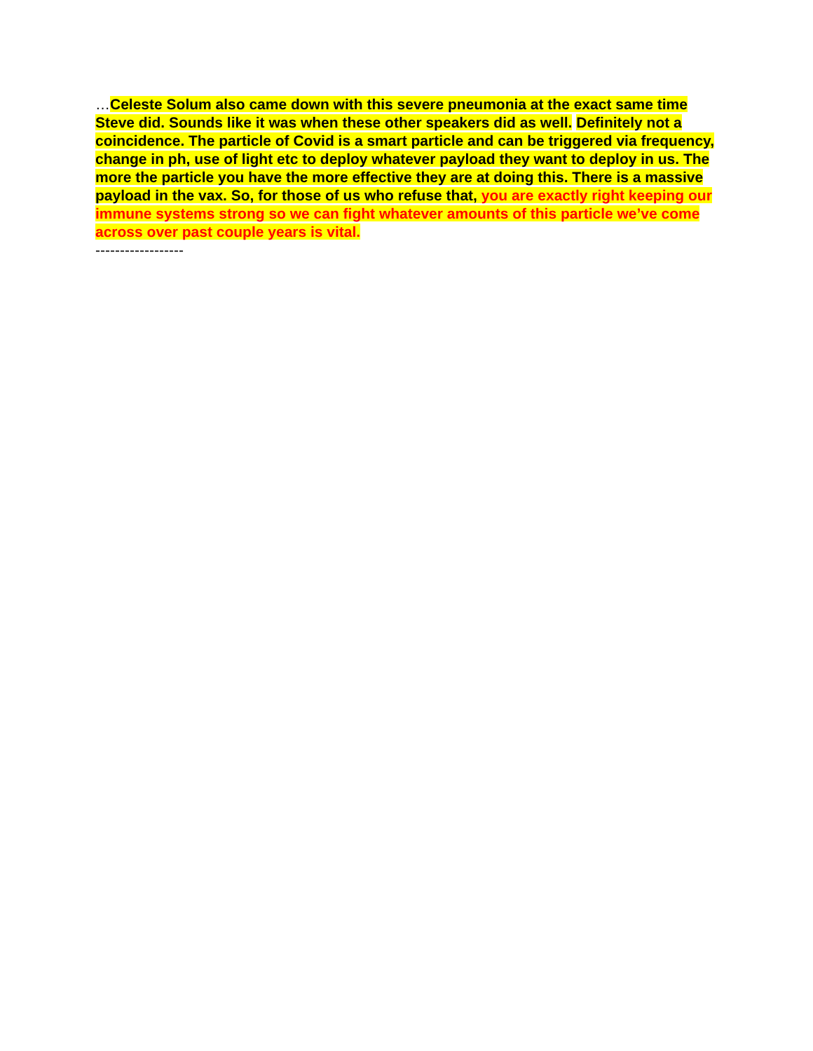…Celeste Solum also came down with this severe pneumonia at the exact same time Steve did. Sounds like it was when these other speakers did as well. Definitely not a coincidence. The particle of Covid is a smart particle and can be triggered via frequency, change in ph, use of light etc to deploy whatever payload they want to deploy in us. The more the particle you have the more effective they are at doing this. There is a massive payload in the vax. So, for those of us who refuse that, you are exactly right keeping our immune systems strong so we can fight whatever amounts of this particle we’ve come across over past couple years is vital.
------------------